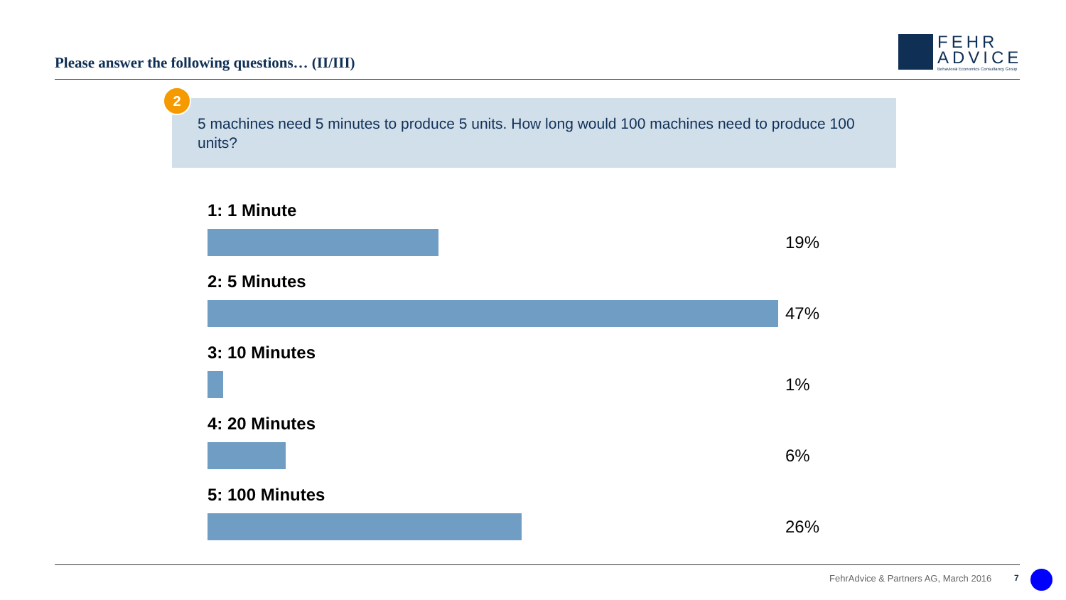Please answer the following questions… (II/III)
FEHR
ADVICE
Behavioral Economics Consultancy Group
5 machines need 5 minutes to produce 5 units. How long would 100 machines need to produce 100 units?
2
1: 1 Minute
19%
2: 5 Minutes
47%
3: 10 Minutes
1%
4: 20 Minutes
6%
5: 100 Minutes
26%
FehrAdvice & Partners AG, March 2016
7